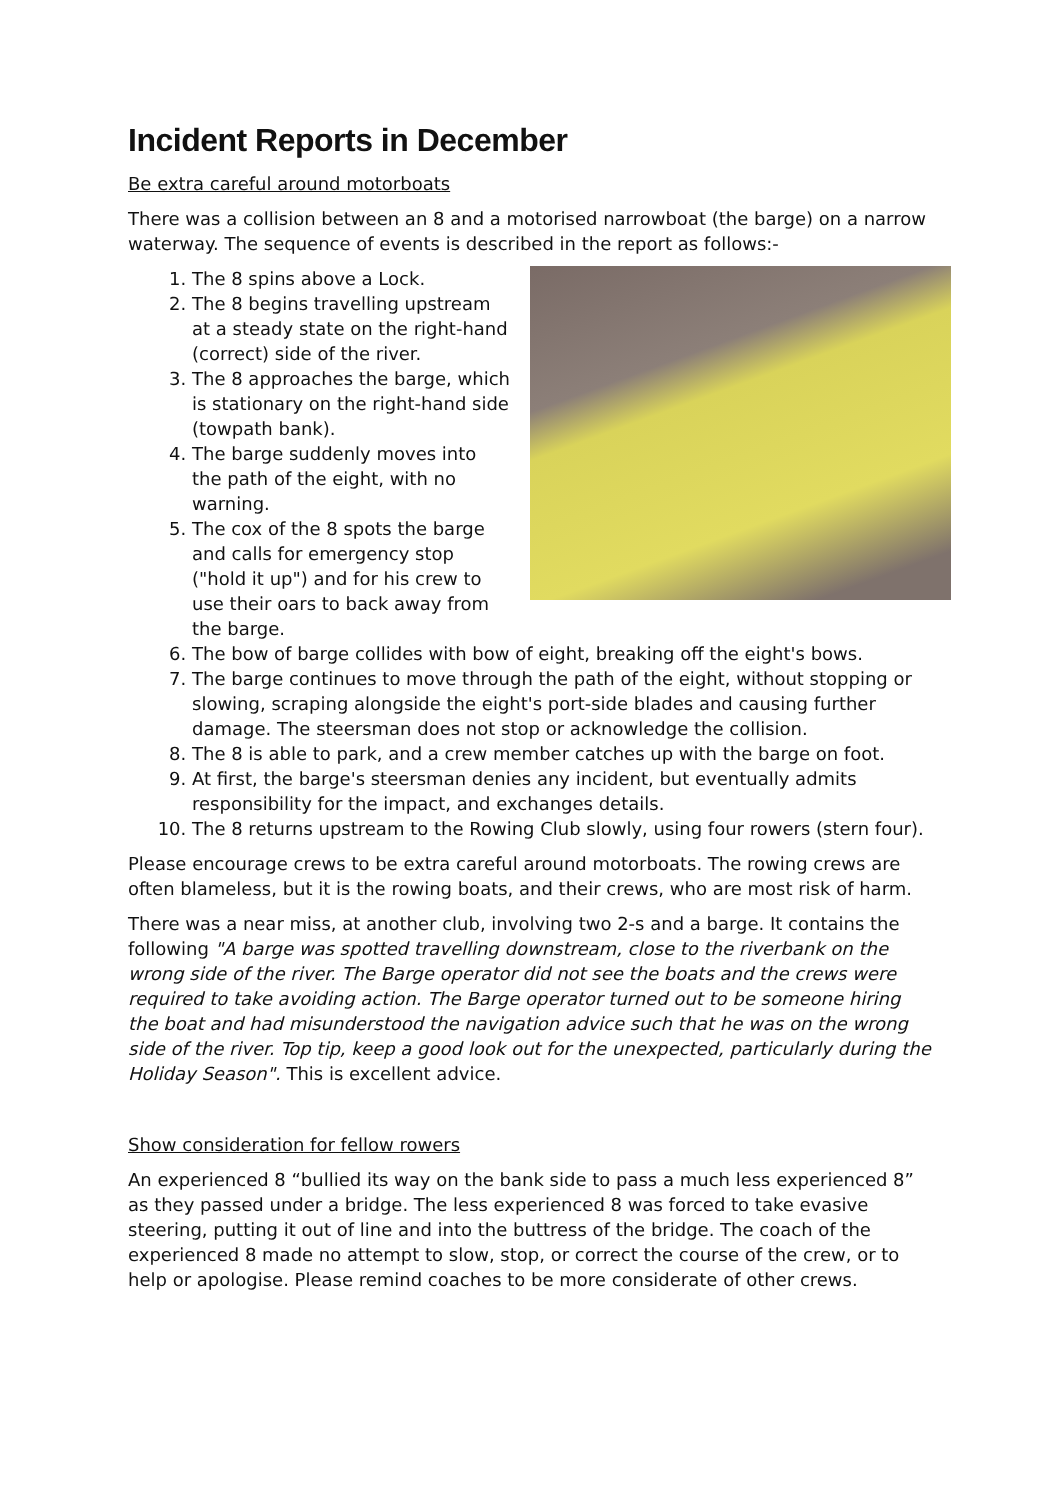Incident Reports in December
Be extra careful around motorboats
There was a collision between an 8 and a motorised narrowboat (the barge) on a narrow waterway. The sequence of events is described in the report as follows:-
1. The 8 spins above a Lock.
2. The 8 begins travelling upstream at a steady state on the right-hand (correct) side of the river.
3. The 8 approaches the barge, which is stationary on the right-hand side (towpath bank).
4. The barge suddenly moves into the path of the eight, with no warning.
5. The cox of the 8 spots the barge and calls for emergency stop ("hold it up") and for his crew to use their oars to back away from the barge.
6. The bow of barge collides with bow of eight, breaking off the eight's bows.
7. The barge continues to move through the path of the eight, without stopping or slowing, scraping alongside the eight's port-side blades and causing further damage. The steersman does not stop or acknowledge the collision.
8. The 8 is able to park, and a crew member catches up with the barge on foot.
9. At first, the barge's steersman denies any incident, but eventually admits responsibility for the impact, and exchanges details.
10. The 8 returns upstream to the Rowing Club slowly, using four rowers (stern four).
Please encourage crews to be extra careful around motorboats. The rowing crews are often blameless, but it is the rowing boats, and their crews, who are most risk of harm.
There was a near miss, at another club, involving two 2-s and a barge. It contains the following "A barge was spotted travelling downstream, close to the riverbank on the wrong side of the river. The Barge operator did not see the boats and the crews were required to take avoiding action. The Barge operator turned out to be someone hiring the boat and had misunderstood the navigation advice such that he was on the wrong side of the river. Top tip, keep a good look out for the unexpected, particularly during the Holiday Season". This is excellent advice.
Show consideration for fellow rowers
An experienced 8 “bullied its way on the bank side to pass a much less experienced 8” as they passed under a bridge. The less experienced 8 was forced to take evasive steering, putting it out of line and into the buttress of the bridge. The coach of the experienced 8 made no attempt to slow, stop, or correct the course of the crew, or to help or apologise. Please remind coaches to be more considerate of other crews.